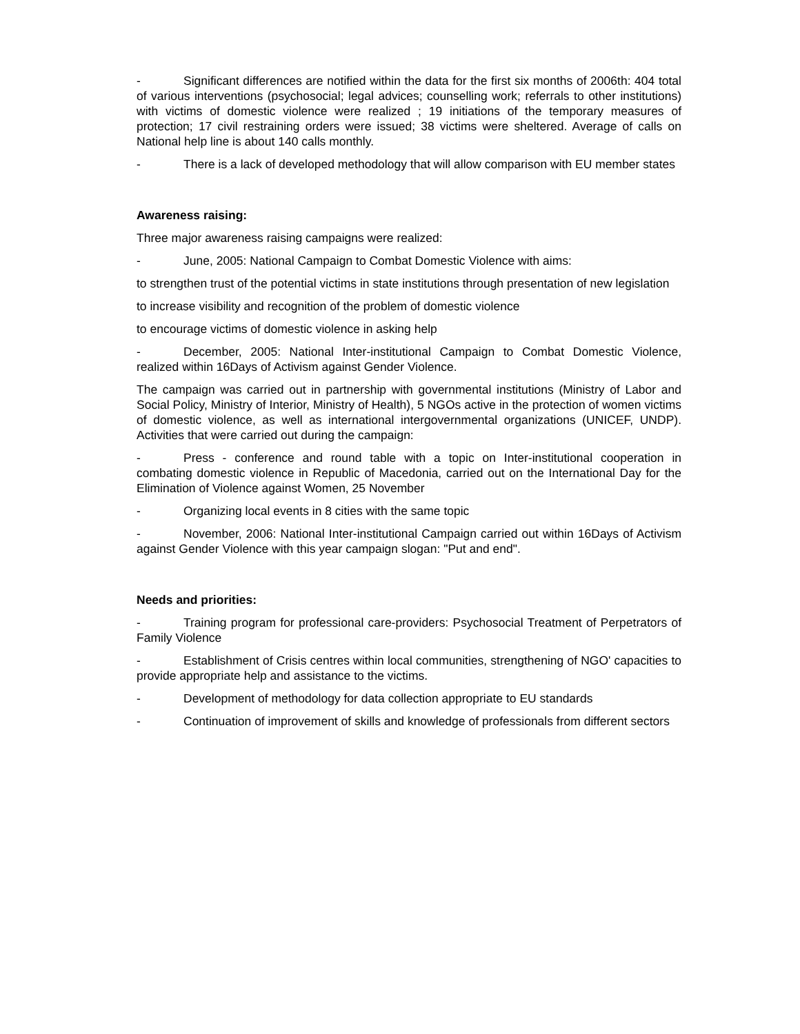- Significant differences are notified within the data for the first six months of 2006th: 404 total of various interventions (psychosocial; legal advices; counselling work; referrals to other institutions) with victims of domestic violence were realized ; 19 initiations of the temporary measures of protection; 17 civil restraining orders were issued; 38 victims were sheltered. Average of calls on National help line is about 140 calls monthly.
- There is a lack of developed methodology that will allow comparison with EU member states
Awareness raising:
Three major awareness raising campaigns were realized:
- June, 2005: National Campaign to Combat Domestic Violence with aims:
to strengthen trust of the potential victims in state institutions through presentation of new legislation
to increase visibility and recognition of the problem of domestic violence
to encourage victims of domestic violence in asking help
- December, 2005: National Inter-institutional Campaign to Combat Domestic Violence, realized within 16Days of Activism against Gender Violence.
The campaign was carried out in partnership with governmental institutions (Ministry of Labor and Social Policy, Ministry of Interior, Ministry of Health), 5 NGOs active in the protection of women victims of domestic violence, as well as international intergovernmental organizations (UNICEF, UNDP). Activities that were carried out during the campaign:
- Press - conference and round table with a topic on Inter-institutional cooperation in combating domestic violence in Republic of Macedonia, carried out on the International Day for the Elimination of Violence against Women, 25 November
- Organizing local events in 8 cities with the same topic
- November, 2006: National Inter-institutional Campaign carried out within 16Days of Activism against Gender Violence with this year campaign slogan: "Put and end".
Needs and priorities:
- Training program for professional care-providers: Psychosocial Treatment of Perpetrators of Family Violence
- Establishment of Crisis centres within local communities, strengthening of NGO' capacities to provide appropriate help and assistance to the victims.
- Development of methodology for data collection appropriate to EU standards
- Continuation of improvement of skills and knowledge of professionals from different sectors